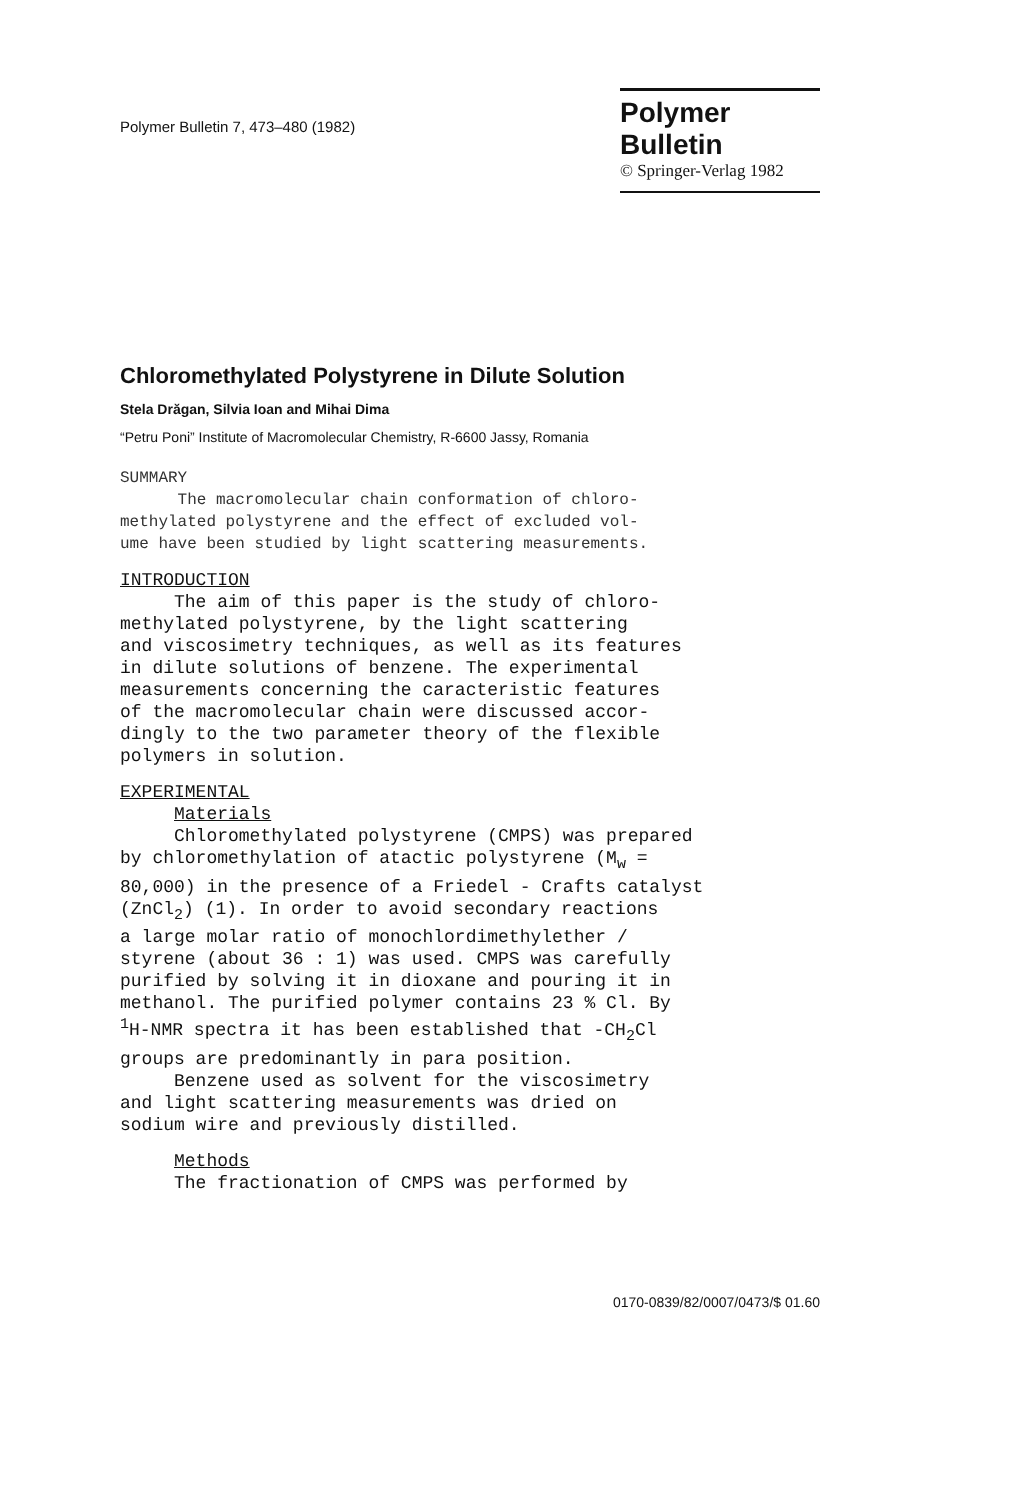Polymer Bulletin 7, 473–480 (1982)
Polymer Bulletin
© Springer-Verlag 1982
Chloromethylated Polystyrene in Dilute Solution
Stela Drăgan, Silvia Ioan and Mihai Dima
“Petru Poni” Institute of Macromolecular Chemistry, R-6600 Jassy, Romania
SUMMARY The macromolecular chain conformation of chloro- methylated polystyrene and the effect of excluded vol- ume have been studied by light scattering measurements.
INTRODUCTION The aim of this paper is the study of chloro- methylated polystyrene, by the light scattering and viscosimetry techniques, as well as its features in dilute solutions of benzene. The experimental measurements concerning the caracteristic features of the macromolecular chain were discussed accor- dingly to the two parameter theory of the flexible polymers in solution.
EXPERIMENTAL Materials Chloromethylated polystyrene (CMPS) was prepared by chloromethylation of atactic polystyrene (M<sub>w</sub> = 80,000) in the presence of a Friedel - Crafts catalyst (ZnCl<sub>2</sub>) (1). In order to avoid secondary reactions a large molar ratio of monochlordimethylether / styrene (about 36 : 1) was used. CMPS was carefully purified by solving it in dioxane and pouring it in methanol. The purified polymer contains 23 % Cl. By <sup>1</sup>H-NMR spectra it has been established that -CH<sub>2</sub>Cl groups are predominantly in para position. Benzene used as solvent for the viscosimetry and light scattering measurements was dried on sodium wire and previously distilled.
Methods The fractionation of CMPS was performed by
0170-0839/82/0007/0473/$ 01.60